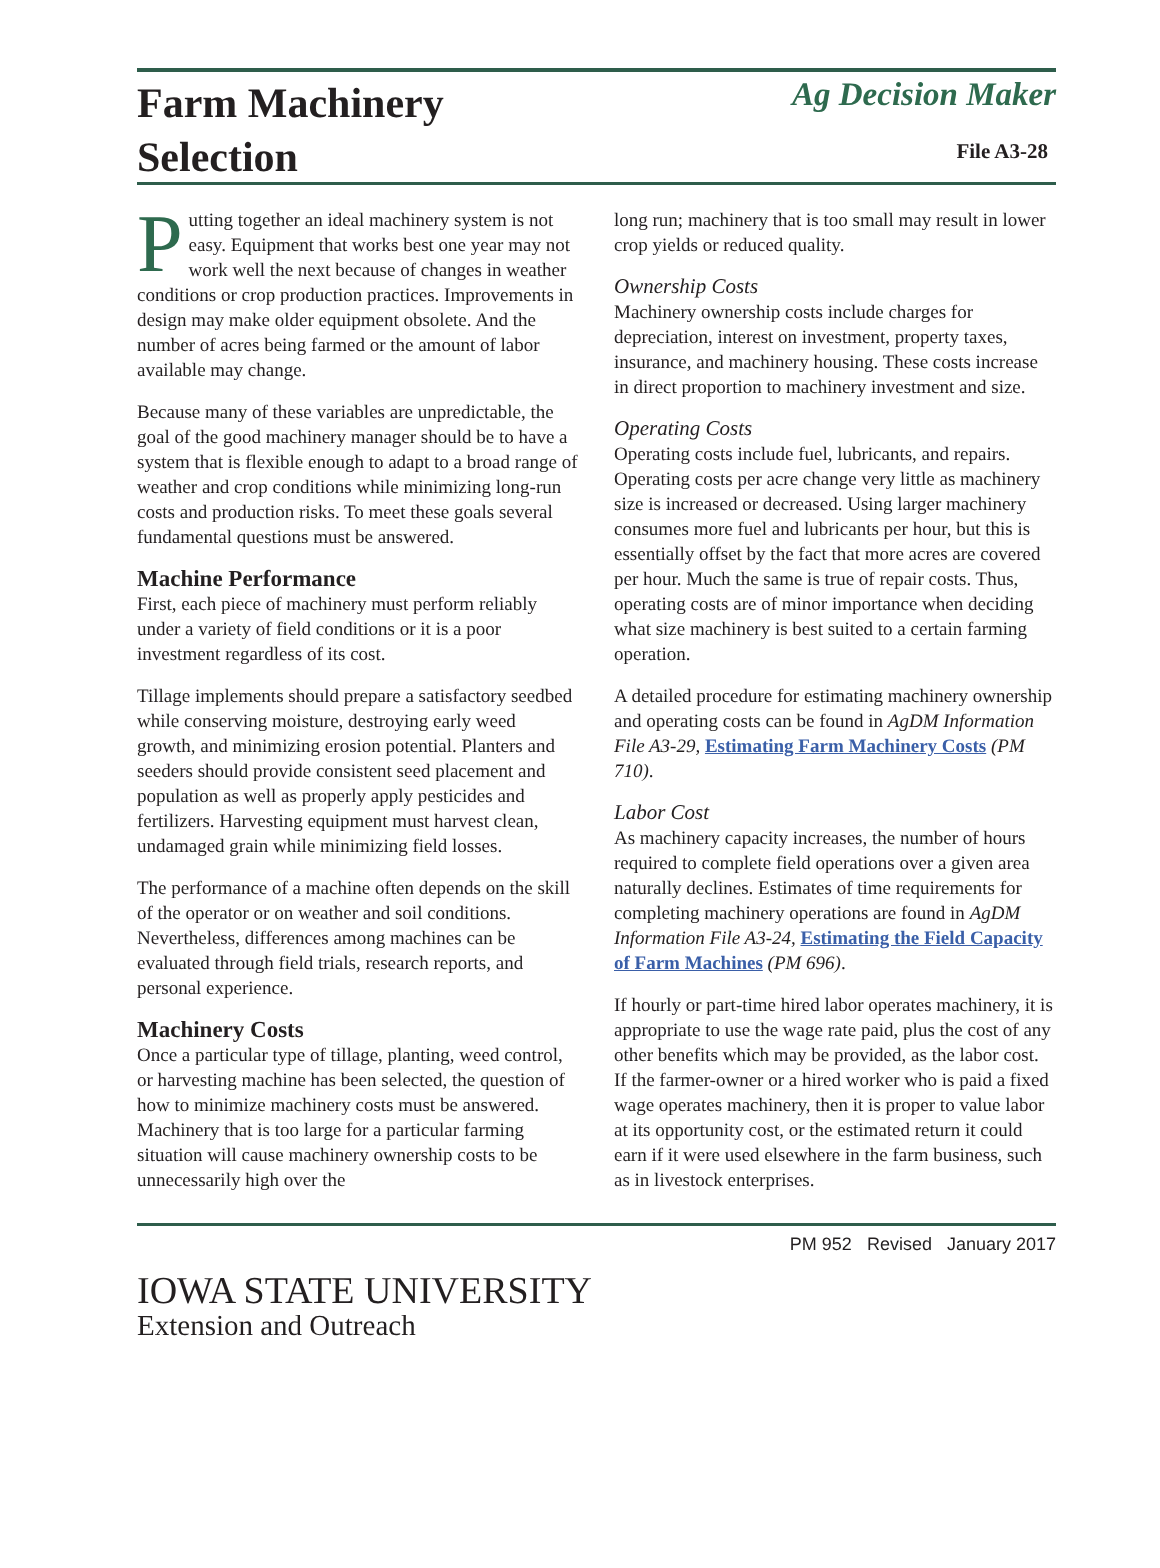Farm Machinery
Selection
Ag Decision Maker
File A3-28
Putting together an ideal machinery system is not easy. Equipment that works best one year may not work well the next because of changes in weather conditions or crop production practices. Improvements in design may make older equipment obsolete. And the number of acres being farmed or the amount of labor available may change.
Because many of these variables are unpredictable, the goal of the good machinery manager should be to have a system that is flexible enough to adapt to a broad range of weather and crop conditions while minimizing long-run costs and production risks. To meet these goals several fundamental questions must be answered.
Machine Performance
First, each piece of machinery must perform reliably under a variety of field conditions or it is a poor investment regardless of its cost.
Tillage implements should prepare a satisfactory seedbed while conserving moisture, destroying early weed growth, and minimizing erosion potential. Planters and seeders should provide consistent seed placement and population as well as properly apply pesticides and fertilizers. Harvesting equipment must harvest clean, undamaged grain while minimizing field losses.
The performance of a machine often depends on the skill of the operator or on weather and soil conditions. Nevertheless, differences among machines can be evaluated through field trials, research reports, and personal experience.
Machinery Costs
Once a particular type of tillage, planting, weed control, or harvesting machine has been selected, the question of how to minimize machinery costs must be answered. Machinery that is too large for a particular farming situation will cause machinery ownership costs to be unnecessarily high over the
long run; machinery that is too small may result in lower crop yields or reduced quality.
Ownership Costs
Machinery ownership costs include charges for depreciation, interest on investment, property taxes, insurance, and machinery housing. These costs increase in direct proportion to machinery investment and size.
Operating Costs
Operating costs include fuel, lubricants, and repairs. Operating costs per acre change very little as machinery size is increased or decreased. Using larger machinery consumes more fuel and lubricants per hour, but this is essentially offset by the fact that more acres are covered per hour. Much the same is true of repair costs. Thus, operating costs are of minor importance when deciding what size machinery is best suited to a certain farming operation.
A detailed procedure for estimating machinery ownership and operating costs can be found in AgDM Information File A3-29, Estimating Farm Machinery Costs (PM 710).
Labor Cost
As machinery capacity increases, the number of hours required to complete field operations over a given area naturally declines. Estimates of time requirements for completing machinery operations are found in AgDM Information File A3-24, Estimating the Field Capacity of Farm Machines (PM 696).
If hourly or part-time hired labor operates machinery, it is appropriate to use the wage rate paid, plus the cost of any other benefits which may be provided, as the labor cost. If the farmer-owner or a hired worker who is paid a fixed wage operates machinery, then it is proper to value labor at its opportunity cost, or the estimated return it could earn if it were used elsewhere in the farm business, such as in livestock enterprises.
PM 952 Revised January 2017
IOWA STATE UNIVERSITY
Extension and Outreach